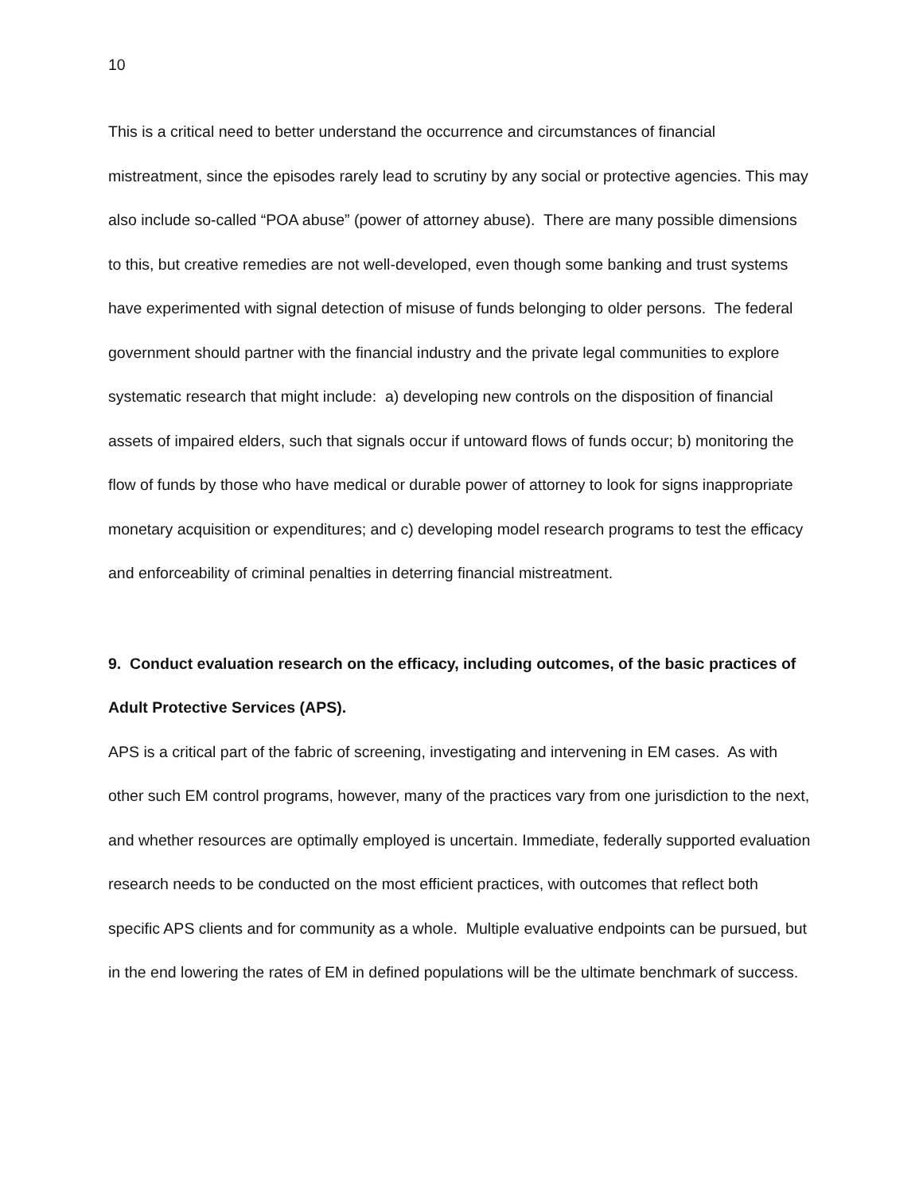10
This is a critical need to better understand the occurrence and circumstances of financial mistreatment, since the episodes rarely lead to scrutiny by any social or protective agencies. This may also include so-called “POA abuse” (power of attorney abuse). There are many possible dimensions to this, but creative remedies are not well-developed, even though some banking and trust systems have experimented with signal detection of misuse of funds belonging to older persons. The federal government should partner with the financial industry and the private legal communities to explore systematic research that might include: a) developing new controls on the disposition of financial assets of impaired elders, such that signals occur if untoward flows of funds occur; b) monitoring the flow of funds by those who have medical or durable power of attorney to look for signs inappropriate monetary acquisition or expenditures; and c) developing model research programs to test the efficacy and enforceability of criminal penalties in deterring financial mistreatment.
9. Conduct evaluation research on the efficacy, including outcomes, of the basic practices of Adult Protective Services (APS).
APS is a critical part of the fabric of screening, investigating and intervening in EM cases. As with other such EM control programs, however, many of the practices vary from one jurisdiction to the next, and whether resources are optimally employed is uncertain. Immediate, federally supported evaluation research needs to be conducted on the most efficient practices, with outcomes that reflect both specific APS clients and for community as a whole. Multiple evaluative endpoints can be pursued, but in the end lowering the rates of EM in defined populations will be the ultimate benchmark of success.